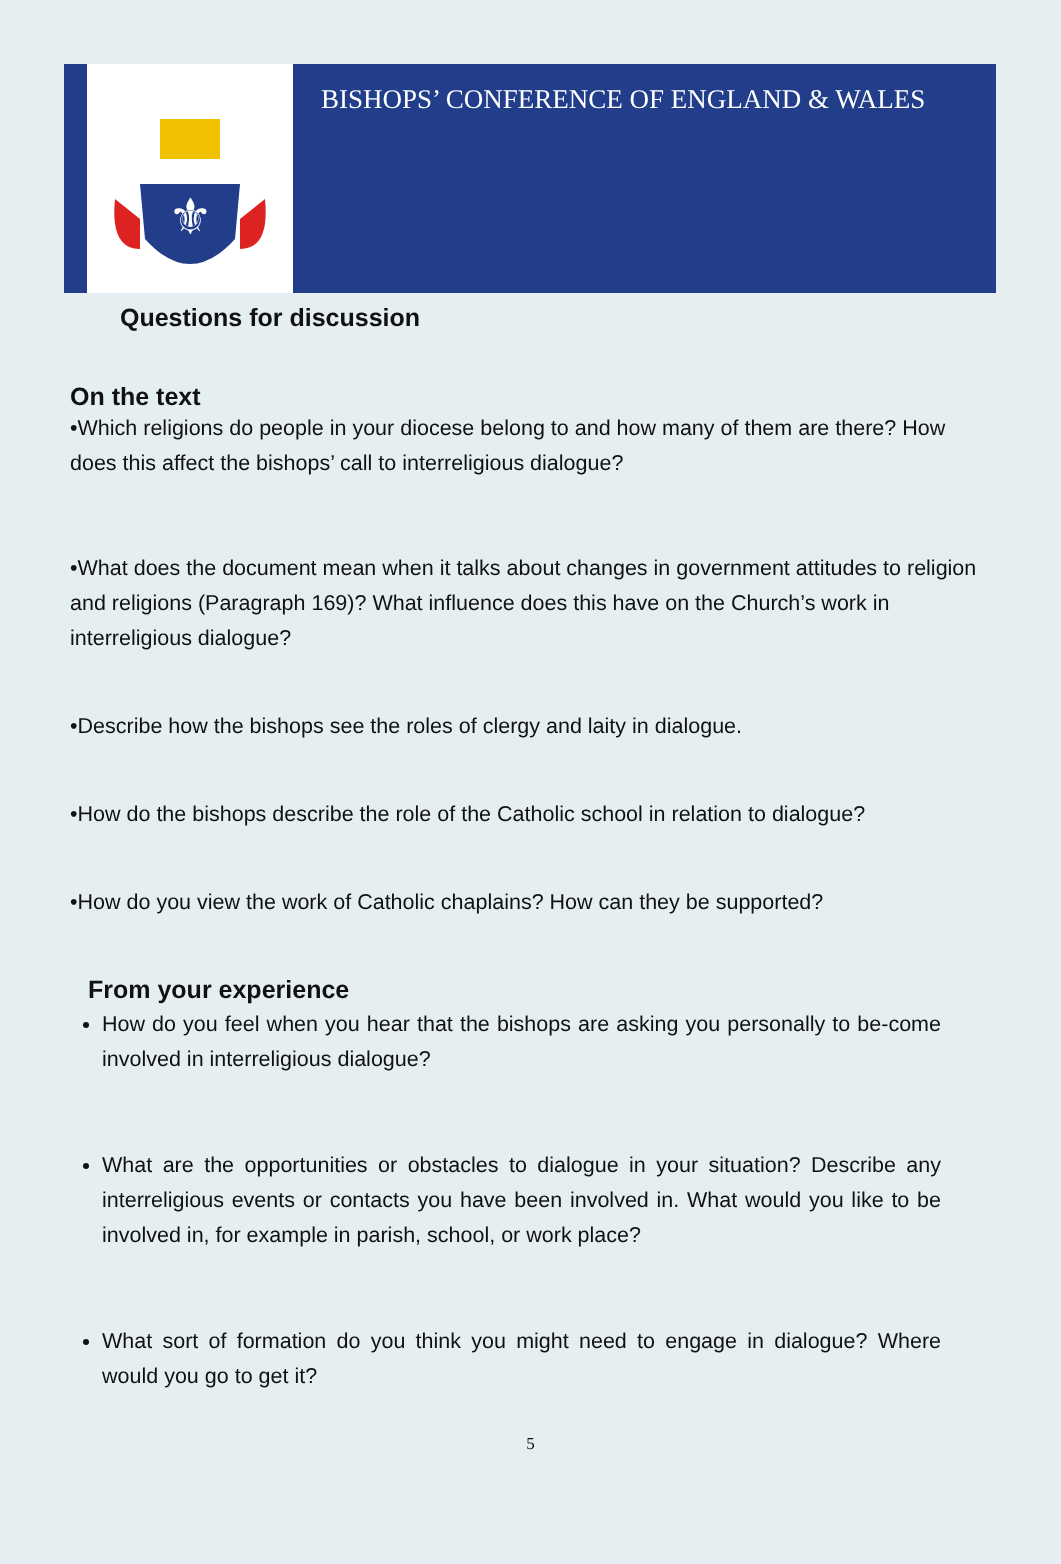⚜
BISHOPS’ CONFERENCE OF ENGLAND & WALES
Questions for discussion
On the text
•Which religions do people in your diocese belong to and how many of them are there? How does this affect the bishops’ call to interreligious dialogue?
•What does the document mean when it talks about changes in government attitudes to religion and religions (Paragraph 169)? What influence does this have on the Church’s work in interreligious dialogue?
•Describe how the bishops see the roles of clergy and laity in dialogue.
•How do the bishops describe the role of the Catholic school in relation to dialogue?
•How do you view the work of Catholic chaplains? How can they be supported?
From your experience
How do you feel when you hear that the bishops are asking you personally to be-come involved in interreligious dialogue?
What are the opportunities or obstacles to dialogue in your situation? Describe any interreligious events or contacts you have been involved in. What would you like to be involved in, for example in parish, school, or work place?
What sort of formation do you think you might need to engage in dialogue? Where would you go to get it?
5